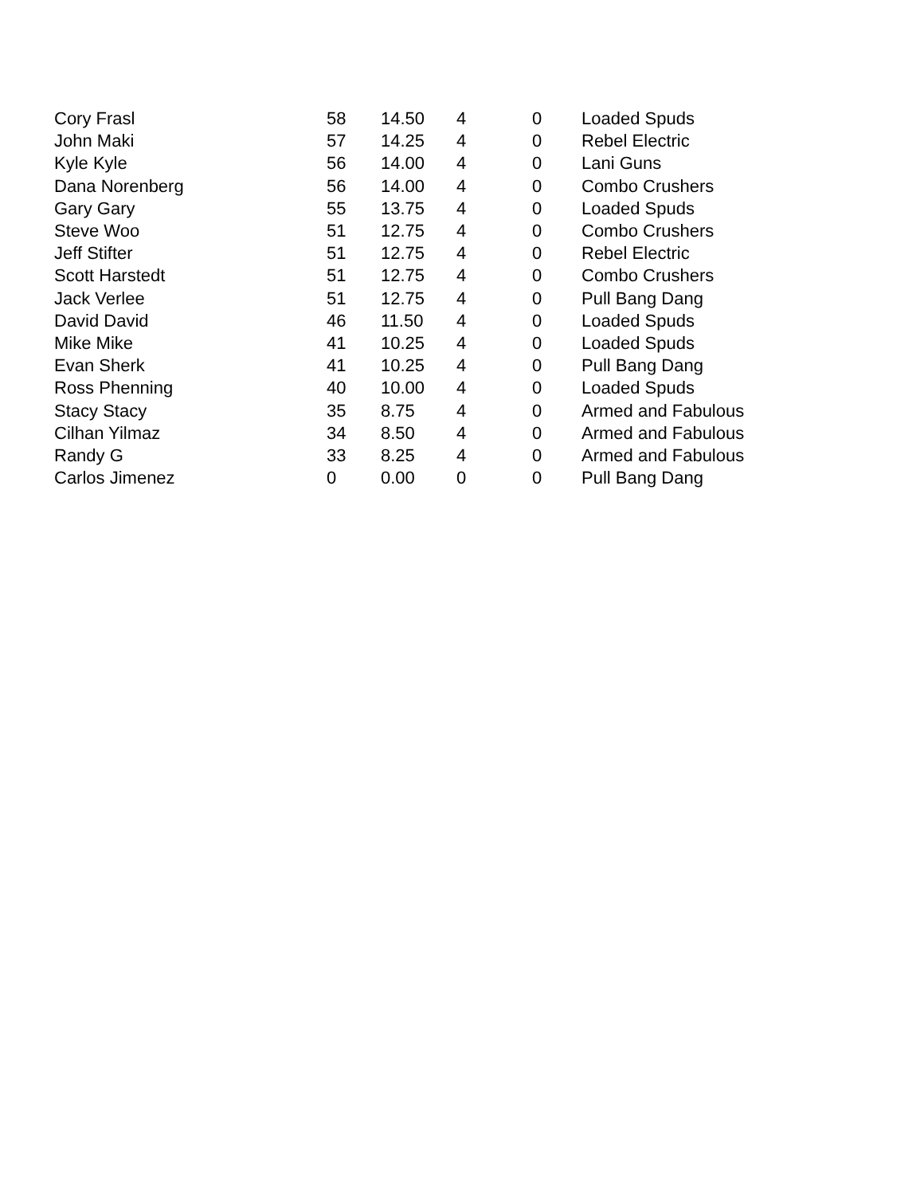| Cory Frasl | 58 | 14.50 | 4 | 0 | Loaded Spuds |
| John Maki | 57 | 14.25 | 4 | 0 | Rebel Electric |
| Kyle Kyle | 56 | 14.00 | 4 | 0 | Lani Guns |
| Dana Norenberg | 56 | 14.00 | 4 | 0 | Combo Crushers |
| Gary Gary | 55 | 13.75 | 4 | 0 | Loaded Spuds |
| Steve Woo | 51 | 12.75 | 4 | 0 | Combo Crushers |
| Jeff Stifter | 51 | 12.75 | 4 | 0 | Rebel Electric |
| Scott Harstedt | 51 | 12.75 | 4 | 0 | Combo Crushers |
| Jack Verlee | 51 | 12.75 | 4 | 0 | Pull Bang Dang |
| David David | 46 | 11.50 | 4 | 0 | Loaded Spuds |
| Mike Mike | 41 | 10.25 | 4 | 0 | Loaded Spuds |
| Evan Sherk | 41 | 10.25 | 4 | 0 | Pull Bang Dang |
| Ross Phenning | 40 | 10.00 | 4 | 0 | Loaded Spuds |
| Stacy Stacy | 35 | 8.75 | 4 | 0 | Armed and Fabulous |
| Cilhan Yilmaz | 34 | 8.50 | 4 | 0 | Armed and Fabulous |
| Randy G | 33 | 8.25 | 4 | 0 | Armed and Fabulous |
| Carlos Jimenez | 0 | 0.00 | 0 | 0 | Pull Bang Dang |